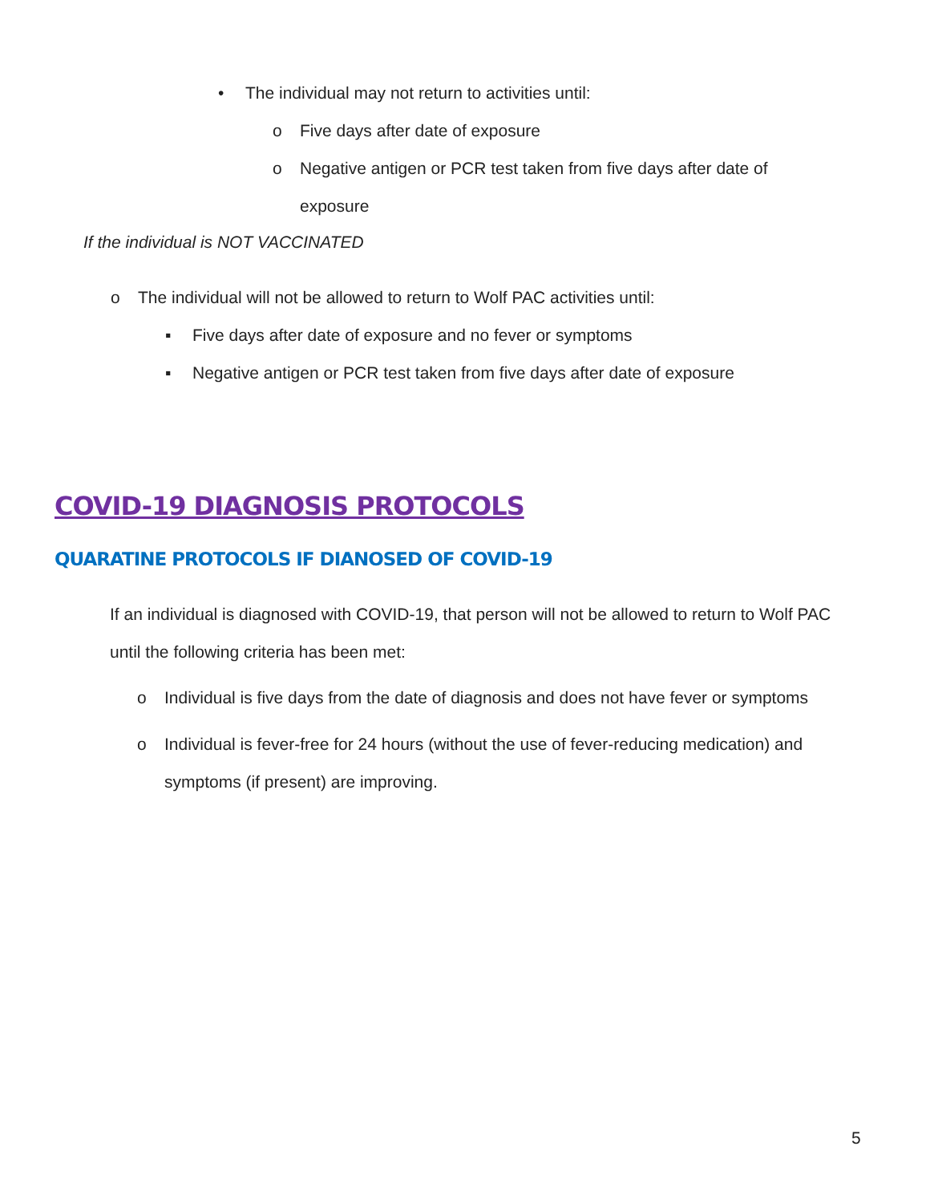• The individual may not return to activities until:
o Five days after date of exposure
o Negative antigen or PCR test taken from five days after date of
exposure
If the individual is NOT VACCINATED
o The individual will not be allowed to return to Wolf PAC activities until:
▪ Five days after date of exposure and no fever or symptoms
▪ Negative antigen or PCR test taken from five days after date of exposure
COVID-19 DIAGNOSIS PROTOCOLS
QUARATINE PROTOCOLS IF DIANOSED OF COVID-19
If an individual is diagnosed with COVID-19, that person will not be allowed to return to Wolf PAC until the following criteria has been met:
o Individual is five days from the date of diagnosis and does not have fever or symptoms
o Individual is fever-free for 24 hours (without the use of fever-reducing medication) and symptoms (if present) are improving.
5